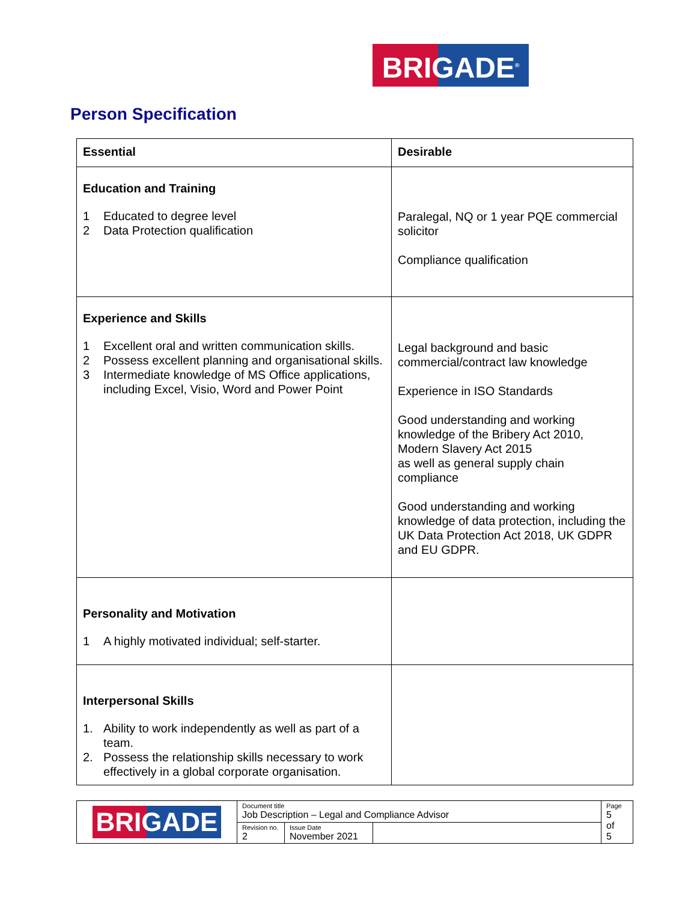BRIGADE<sup>®</sup>
Person Specification
| Essential | Desirable |
| --- | --- |
| Education and Training 1 Educated to degree level 2 Data Protection qualification | Paralegal, NQ or 1 year PQE commercial solicitor Compliance qualification |
| Experience and Skills 1 Excellent oral and written communication skills. 2 Possess excellent planning and organisational skills. 3 Intermediate knowledge of MS Office applications, including Excel, Visio, Word and Power Point | Legal background and basic commercial/contract law knowledge Experience in ISO Standards Good understanding and working knowledge of the Bribery Act 2010, Modern Slavery Act 2015 as well as general supply chain compliance Good understanding and working knowledge of data protection, including the UK Data Protection Act 2018, UK GDPR and EU GDPR. |
| Personality and Motivation 1 A highly motivated individual; self-starter. | |
| Interpersonal Skills 1. Ability to work independently as well as part of a team. 2. Possess the relationship skills necessary to work effectively in a global corporate organisation. | |
| BRIGADE | Document title Job Description – Legal and Compliance Advisor | | | Page 5 of 5 |
| | Revision no. 2 | Issue Date November 2021 | | |